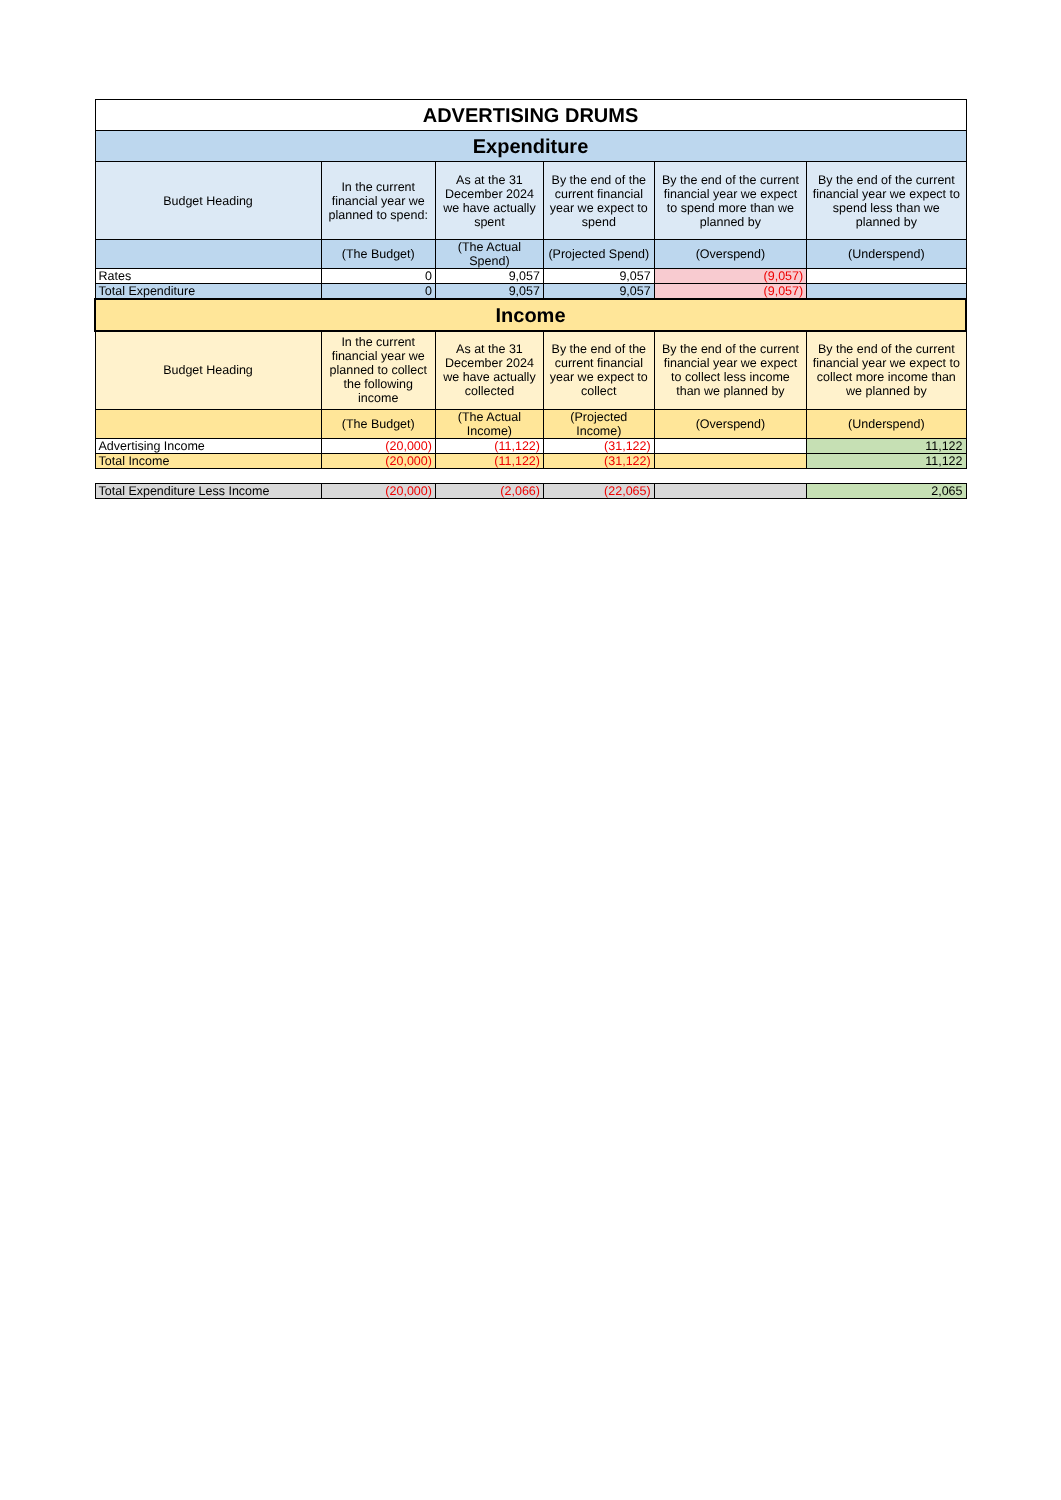| ADVERTISING DRUMS | | | | | |
| --- | --- | --- | --- | --- | --- |
| Expenditure | | | | | |
| Budget Heading | In the current financial year we planned to spend: | As at the 31 December 2024 we have actually spent | By the end of the current financial year we expect to spend | By the end of the current financial year we expect to spend more than we planned by | By the end of the current financial year we expect to spend less than we planned by |
| | (The Budget) | (The Actual Spend) | (Projected Spend) | (Overspend) | (Underspend) |
| Rates | 0 | 9,057 | 9,057 | (9,057) | |
| Total Expenditure | 0 | 9,057 | 9,057 | (9,057) | |
| Income | | | | | |
| Budget Heading | In the current financial year we planned to collect the following income | As at the 31 December 2024 we have actually collected | By the end of the current financial year we expect to collect | By the end of the current financial year we expect to collect less income than we planned by | By the end of the current financial year we expect to collect more income than we planned by |
| | (The Budget) | (The Actual Income) | (Projected Income) | (Overspend) | (Underspend) |
| Advertising Income | (20,000) | (11,122) | (31,122) | | 11,122 |
| Total Income | (20,000) | (11,122) | (31,122) | | 11,122 |
| Total Expenditure Less Income | (20,000) | (2,066) | (22,065) | | 2,065 |